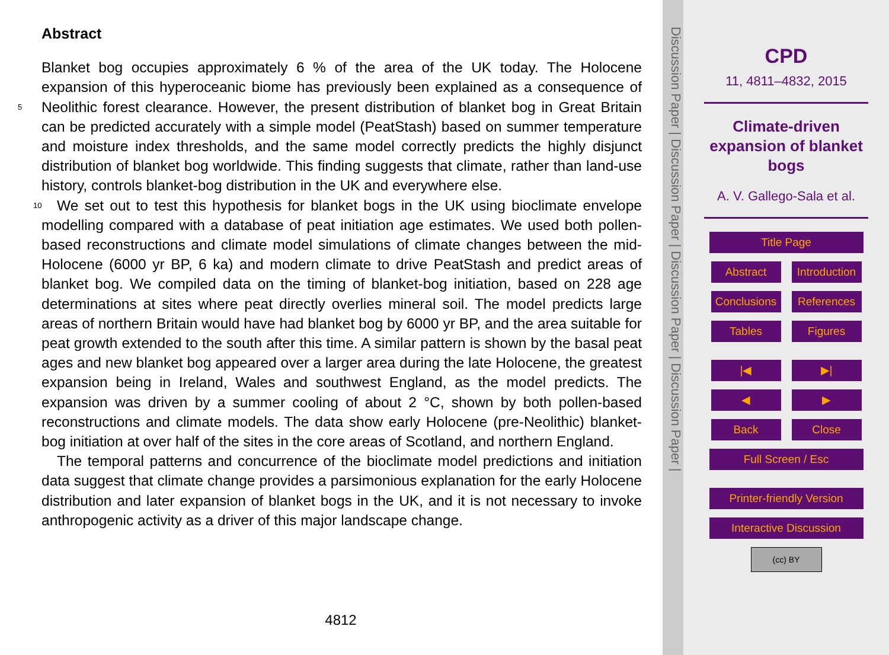Abstract
Blanket bog occupies approximately 6 % of the area of the UK today. The Holocene expansion of this hyperoceanic biome has previously been explained as a consequence of Neolithic forest clearance. However, the present distribution of blanket bog in Great 5 Britain can be predicted accurately with a simple model (PeatStash) based on summer temperature and moisture index thresholds, and the same model correctly predicts the highly disjunct distribution of blanket bog worldwide. This finding suggests that climate, rather than land-use history, controls blanket-bog distribution in the UK and everywhere else.
10 We set out to test this hypothesis for blanket bogs in the UK using bioclimate envelope modelling compared with a database of peat initiation age estimates. We used both pollen-based reconstructions and climate model simulations of climate changes between the mid-Holocene (6000 yr BP, 6 ka) and modern climate to drive PeatStash and predict areas of blanket bog. We compiled data on the timing of blanket-bog initiation, based on 228 age determinations at sites where peat directly overlies mineral soil. The model predicts large areas of northern Britain would have had blanket bog by 6000 yr BP, and the area suitable for peat growth extended to the south after this time. A similar pattern is shown by the basal peat ages and new blanket bog appeared over a larger area during the late Holocene, the greatest expansion being in Ireland, Wales and southwest England, as the model predicts. The expansion was driven by a summer cooling of about 2 °C, shown by both pollen-based reconstructions and climate models. The data show early Holocene (pre-Neolithic) blanket-bog initiation at over half of the sites in the core areas of Scotland, and northern England.
The temporal patterns and concurrence of the bioclimate model predictions and initiation data suggest that climate change provides a parsimonious explanation for the early Holocene distribution and later expansion of blanket bogs in the UK, and it is not necessary to invoke anthropogenic activity as a driver of this major landscape change.
4812
Discussion Paper | Discussion Paper | Discussion Paper | Discussion Paper |
CPD
11, 4811–4832, 2015
Climate-driven
expansion of blanket
bogs
A. V. Gallego-Sala et al.
Title Page
Abstract
Introduction
Conclusions
References
Tables Figures
|◀ ▶|
◀ ▶
Back Close
Full Screen / Esc
Printer-friendly Version
Interactive Discussion
(cc) BY